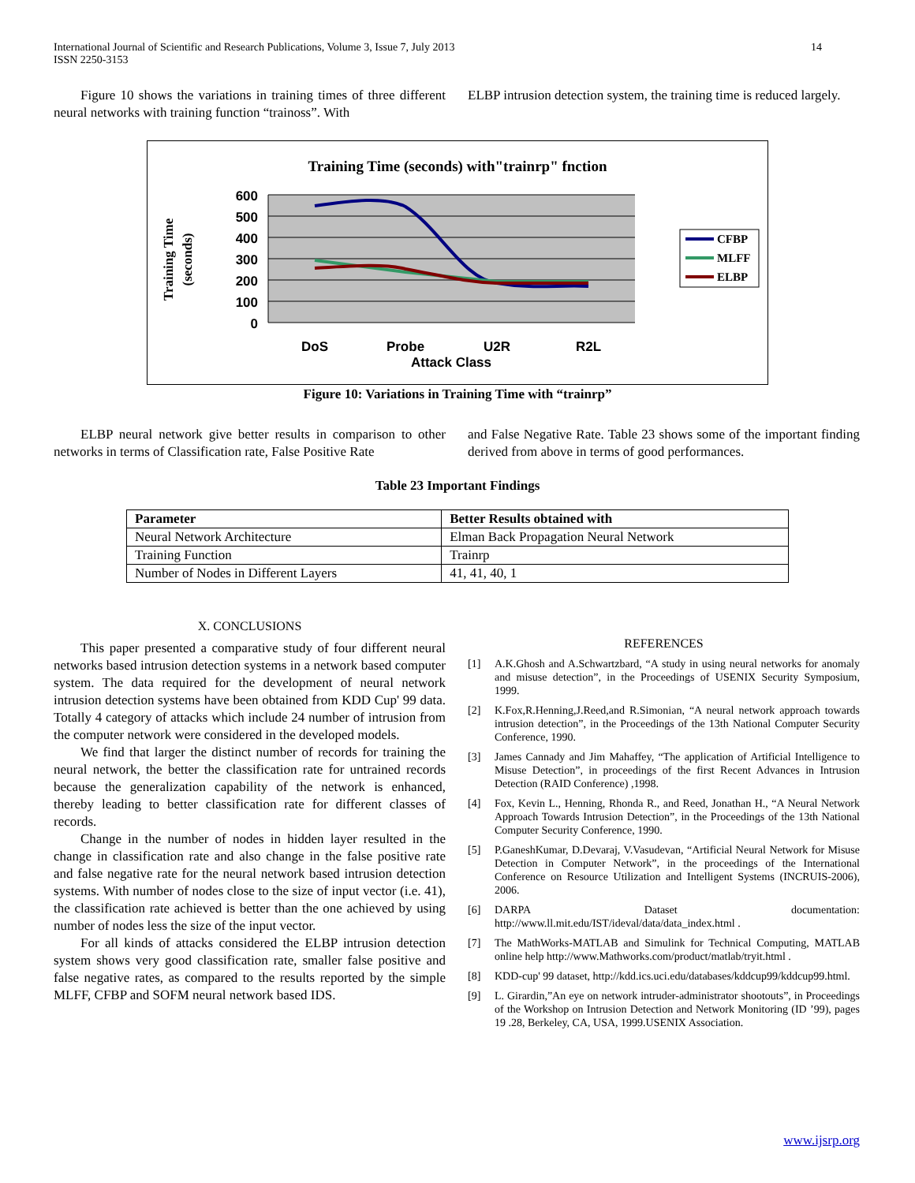International Journal of Scientific and Research Publications, Volume 3, Issue 7, July 2013
ISSN 2250-3153
14
Figure 10 shows the variations in training times of three different neural networks with training function “trainoss”. With
ELBP intrusion detection system, the training time is reduced largely.
Training Time (seconds) with"trainrp" fnction
600
500
400
300
200
100
0
Training Time
(seconds)
DoS
Probe
U2R
R2L
Attack Class
CFBP
MLFF
ELBP
Figure 10: Variations in Training Time with “trainrp”
ELBP neural network give better results in comparison to other networks in terms of Classification rate, False Positive Rate
and False Negative Rate. Table 23 shows some of the important finding derived from above in terms of good performances.
Table 23 Important Findings
| Parameter | Better Results obtained with |
| --- | --- |
| Neural Network Architecture | Elman Back Propagation Neural Network |
| Training Function | Trainrp |
| Number of Nodes in Different Layers | 41, 41, 40, 1 |
X. CONCLUSIONS
This paper presented a comparative study of four different neural networks based intrusion detection systems in a network based computer system. The data required for the development of neural network intrusion detection systems have been obtained from KDD Cup' 99 data. Totally 4 category of attacks which include 24 number of intrusion from the computer network were considered in the developed models.
We find that larger the distinct number of records for training the neural network, the better the classification rate for untrained records because the generalization capability of the network is enhanced, thereby leading to better classification rate for different classes of records.
Change in the number of nodes in hidden layer resulted in the change in classification rate and also change in the false positive rate and false negative rate for the neural network based intrusion detection systems. With number of nodes close to the size of input vector (i.e. 41), the classification rate achieved is better than the one achieved by using number of nodes less the size of the input vector.
For all kinds of attacks considered the ELBP intrusion detection system shows very good classification rate, smaller false positive and false negative rates, as compared to the results reported by the simple MLFF, CFBP and SOFM neural network based IDS.
REFERENCES
[1] A.K.Ghosh and A.Schwartzbard, “A study in using neural networks for anomaly and misuse detection”, in the Proceedings of USENIX Security Symposium, 1999.
[2] K.Fox,R.Henning,J.Reed,and R.Simonian, “A neural network approach towards intrusion detection”, in the Proceedings of the 13th National Computer Security Conference, 1990.
[3] James Cannady and Jim Mahaffey, “The application of Artificial Intelligence to Misuse Detection”, in proceedings of the first Recent Advances in Intrusion Detection (RAID Conference) ,1998.
[4] Fox, Kevin L., Henning, Rhonda R., and Reed, Jonathan H., “A Neural Network Approach Towards Intrusion Detection”, in the Proceedings of the 13th National Computer Security Conference, 1990.
[5] P.GaneshKumar, D.Devaraj, V.Vasudevan, “Artificial Neural Network for Misuse Detection in Computer Network”, in the proceedings of the International Conference on Resource Utilization and Intelligent Systems (INCRUIS-2006), 2006.
[6] DARPA Dataset documentation: http://www.ll.mit.edu/IST/ideval/data/data_index.html .
[7] The MathWorks-MATLAB and Simulink for Technical Computing, MATLAB online help http://www.Mathworks.com/product/matlab/tryit.html .
[8] KDD-cup' 99 dataset, http://kdd.ics.uci.edu/databases/kddcup99/kddcup99.html.
[9] L. Girardin,”An eye on network intruder-administrator shootouts”, in Proceedings of the Workshop on Intrusion Detection and Network Monitoring (ID ’99), pages 19 .28, Berkeley, CA, USA, 1999.USENIX Association.
www.ijsrp.org